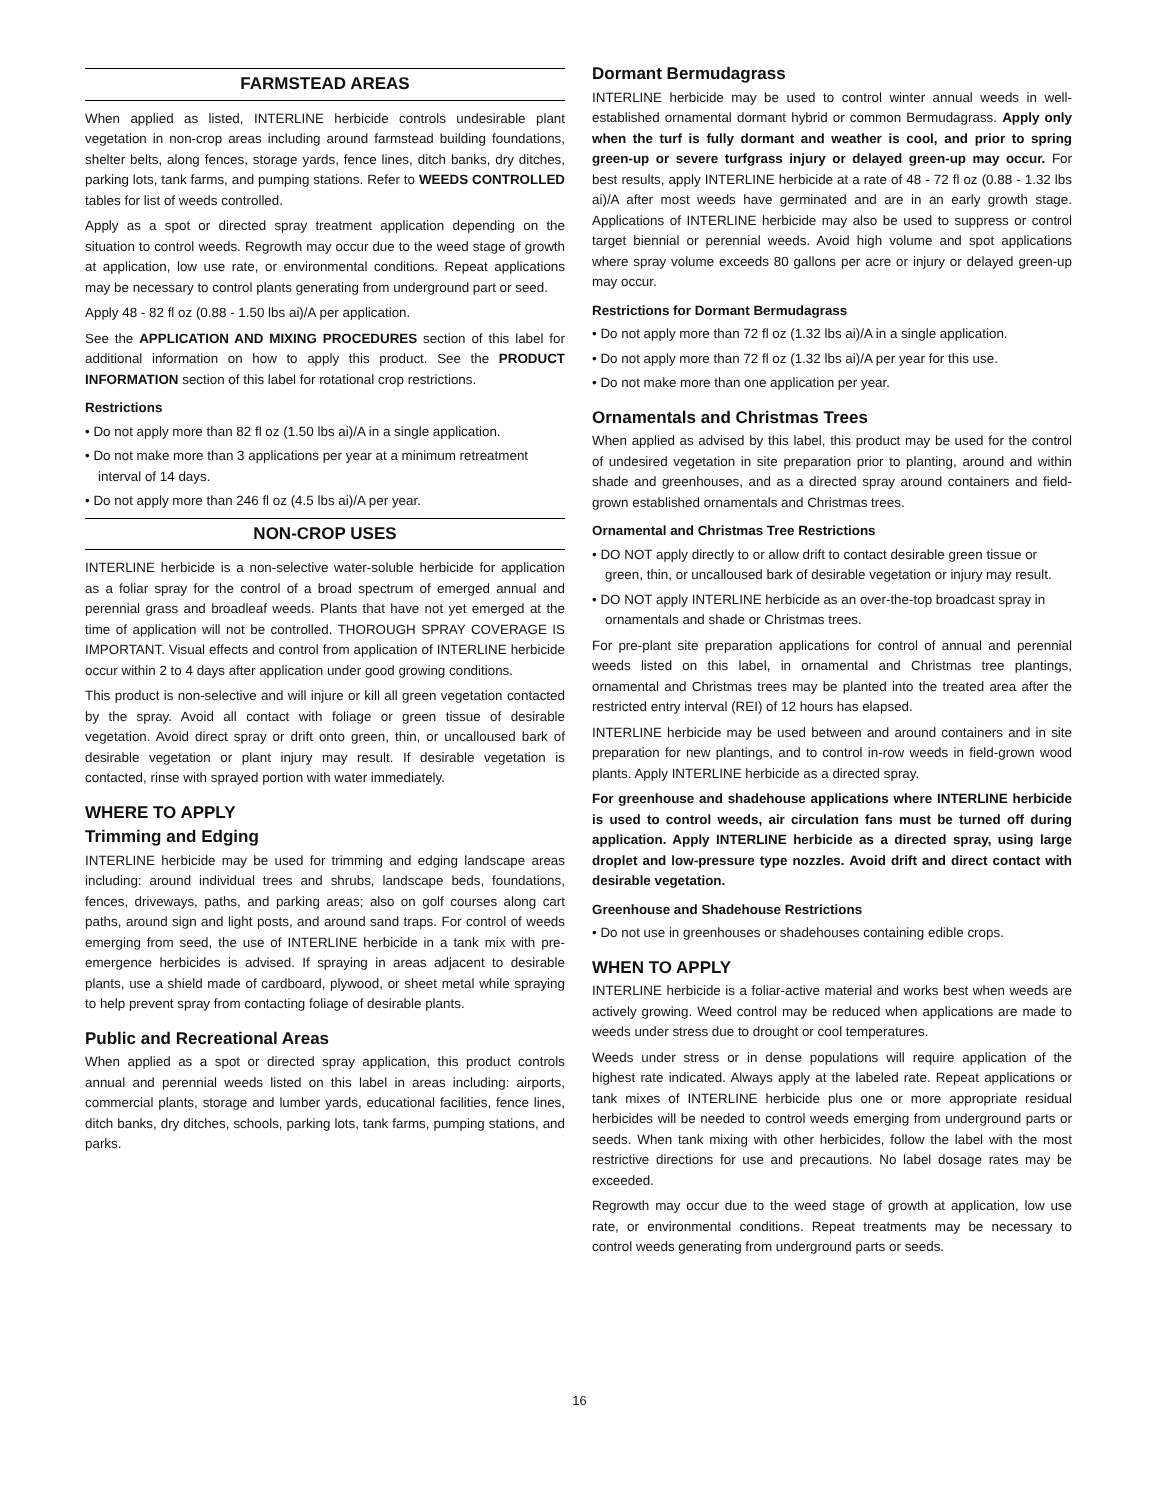FARMSTEAD AREAS
When applied as listed, INTERLINE herbicide controls undesirable plant vegetation in non-crop areas including around farmstead building foundations, shelter belts, along fences, storage yards, fence lines, ditch banks, dry ditches, parking lots, tank farms, and pumping stations. Refer to WEEDS CONTROLLED tables for list of weeds controlled.
Apply as a spot or directed spray treatment application depending on the situation to control weeds. Regrowth may occur due to the weed stage of growth at application, low use rate, or environmental conditions. Repeat applications may be necessary to control plants generating from underground part or seed.
Apply 48 - 82 fl oz (0.88 - 1.50 lbs ai)/A per application.
See the APPLICATION AND MIXING PROCEDURES section of this label for additional information on how to apply this product. See the PRODUCT INFORMATION section of this label for rotational crop restrictions.
Restrictions
• Do not apply more than 82 fl oz (1.50 lbs ai)/A in a single application.
• Do not make more than 3 applications per year at a minimum retreatment interval of 14 days.
• Do not apply more than 246 fl oz (4.5 lbs ai)/A per year.
NON-CROP USES
INTERLINE herbicide is a non-selective water-soluble herbicide for application as a foliar spray for the control of a broad spectrum of emerged annual and perennial grass and broadleaf weeds. Plants that have not yet emerged at the time of application will not be controlled. THOROUGH SPRAY COVERAGE IS IMPORTANT. Visual effects and control from application of INTERLINE herbicide occur within 2 to 4 days after application under good growing conditions.
This product is non-selective and will injure or kill all green vegetation contacted by the spray. Avoid all contact with foliage or green tissue of desirable vegetation. Avoid direct spray or drift onto green, thin, or uncalloused bark of desirable vegetation or plant injury may result. If desirable vegetation is contacted, rinse with sprayed portion with water immediately.
WHERE TO APPLY
Trimming and Edging
INTERLINE herbicide may be used for trimming and edging landscape areas including: around individual trees and shrubs, landscape beds, foundations, fences, driveways, paths, and parking areas; also on golf courses along cart paths, around sign and light posts, and around sand traps. For control of weeds emerging from seed, the use of INTERLINE herbicide in a tank mix with pre-emergence herbicides is advised. If spraying in areas adjacent to desirable plants, use a shield made of cardboard, plywood, or sheet metal while spraying to help prevent spray from contacting foliage of desirable plants.
Public and Recreational Areas
When applied as a spot or directed spray application, this product controls annual and perennial weeds listed on this label in areas including: airports, commercial plants, storage and lumber yards, educational facilities, fence lines, ditch banks, dry ditches, schools, parking lots, tank farms, pumping stations, and parks.
Dormant Bermudagrass
INTERLINE herbicide may be used to control winter annual weeds in well-established ornamental dormant hybrid or common Bermudagrass. Apply only when the turf is fully dormant and weather is cool, and prior to spring green-up or severe turfgrass injury or delayed green-up may occur. For best results, apply INTERLINE herbicide at a rate of 48 - 72 fl oz (0.88 - 1.32 lbs ai)/A after most weeds have germinated and are in an early growth stage. Applications of INTERLINE herbicide may also be used to suppress or control target biennial or perennial weeds. Avoid high volume and spot applications where spray volume exceeds 80 gallons per acre or injury or delayed green-up may occur.
Restrictions for Dormant Bermudagrass
• Do not apply more than 72 fl oz (1.32 lbs ai)/A in a single application.
• Do not apply more than 72 fl oz (1.32 lbs ai)/A per year for this use.
• Do not make more than one application per year.
Ornamentals and Christmas Trees
When applied as advised by this label, this product may be used for the control of undesired vegetation in site preparation prior to planting, around and within shade and greenhouses, and as a directed spray around containers and field-grown established ornamentals and Christmas trees.
Ornamental and Christmas Tree Restrictions
• DO NOT apply directly to or allow drift to contact desirable green tissue or green, thin, or uncalloused bark of desirable vegetation or injury may result.
• DO NOT apply INTERLINE herbicide as an over-the-top broadcast spray in ornamentals and shade or Christmas trees.
For pre-plant site preparation applications for control of annual and perennial weeds listed on this label, in ornamental and Christmas tree plantings, ornamental and Christmas trees may be planted into the treated area after the restricted entry interval (REI) of 12 hours has elapsed.
INTERLINE herbicide may be used between and around containers and in site preparation for new plantings, and to control in-row weeds in field-grown wood plants. Apply INTERLINE herbicide as a directed spray.
For greenhouse and shadehouse applications where INTERLINE herbicide is used to control weeds, air circulation fans must be turned off during application. Apply INTERLINE herbicide as a directed spray, using large droplet and low-pressure type nozzles. Avoid drift and direct contact with desirable vegetation.
Greenhouse and Shadehouse Restrictions
• Do not use in greenhouses or shadehouses containing edible crops.
WHEN TO APPLY
INTERLINE herbicide is a foliar-active material and works best when weeds are actively growing. Weed control may be reduced when applications are made to weeds under stress due to drought or cool temperatures.
Weeds under stress or in dense populations will require application of the highest rate indicated. Always apply at the labeled rate. Repeat applications or tank mixes of INTERLINE herbicide plus one or more appropriate residual herbicides will be needed to control weeds emerging from underground parts or seeds. When tank mixing with other herbicides, follow the label with the most restrictive directions for use and precautions. No label dosage rates may be exceeded.
Regrowth may occur due to the weed stage of growth at application, low use rate, or environmental conditions. Repeat treatments may be necessary to control weeds generating from underground parts or seeds.
16